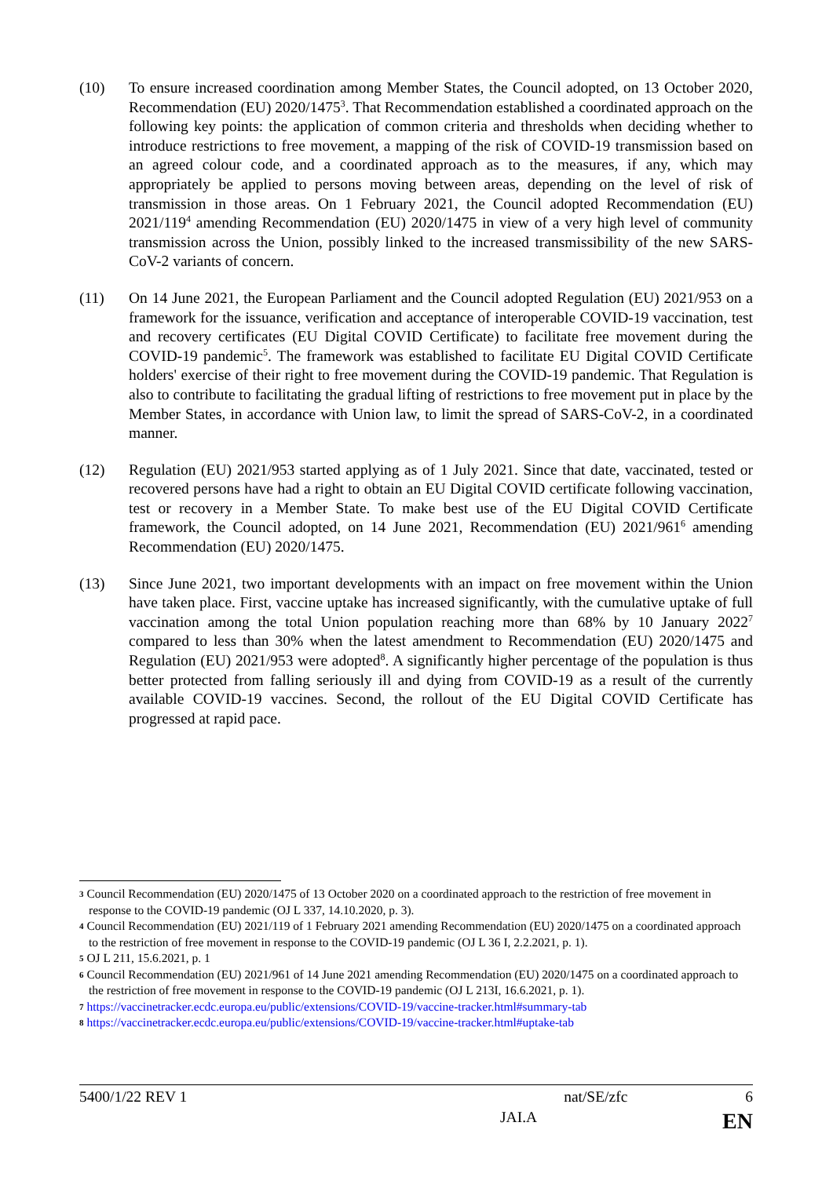(10) To ensure increased coordination among Member States, the Council adopted, on 13 October 2020, Recommendation (EU) 2020/1475<sup>3</sup>. That Recommendation established a coordinated approach on the following key points: the application of common criteria and thresholds when deciding whether to introduce restrictions to free movement, a mapping of the risk of COVID-19 transmission based on an agreed colour code, and a coordinated approach as to the measures, if any, which may appropriately be applied to persons moving between areas, depending on the level of risk of transmission in those areas. On 1 February 2021, the Council adopted Recommendation (EU) 2021/119<sup>4</sup> amending Recommendation (EU) 2020/1475 in view of a very high level of community transmission across the Union, possibly linked to the increased transmissibility of the new SARS-CoV-2 variants of concern.
(11) On 14 June 2021, the European Parliament and the Council adopted Regulation (EU) 2021/953 on a framework for the issuance, verification and acceptance of interoperable COVID-19 vaccination, test and recovery certificates (EU Digital COVID Certificate) to facilitate free movement during the COVID-19 pandemic<sup>5</sup>. The framework was established to facilitate EU Digital COVID Certificate holders' exercise of their right to free movement during the COVID-19 pandemic. That Regulation is also to contribute to facilitating the gradual lifting of restrictions to free movement put in place by the Member States, in accordance with Union law, to limit the spread of SARS-CoV-2, in a coordinated manner.
(12) Regulation (EU) 2021/953 started applying as of 1 July 2021. Since that date, vaccinated, tested or recovered persons have had a right to obtain an EU Digital COVID certificate following vaccination, test or recovery in a Member State. To make best use of the EU Digital COVID Certificate framework, the Council adopted, on 14 June 2021, Recommendation (EU) 2021/961<sup>6</sup> amending Recommendation (EU) 2020/1475.
(13) Since June 2021, two important developments with an impact on free movement within the Union have taken place. First, vaccine uptake has increased significantly, with the cumulative uptake of full vaccination among the total Union population reaching more than 68% by 10 January 2022<sup>7</sup> compared to less than 30% when the latest amendment to Recommendation (EU) 2020/1475 and Regulation (EU) 2021/953 were adopted<sup>8</sup>. A significantly higher percentage of the population is thus better protected from falling seriously ill and dying from COVID-19 as a result of the currently available COVID-19 vaccines. Second, the rollout of the EU Digital COVID Certificate has progressed at rapid pace.
3 Council Recommendation (EU) 2020/1475 of 13 October 2020 on a coordinated approach to the restriction of free movement in response to the COVID-19 pandemic (OJ L 337, 14.10.2020, p. 3).
4 Council Recommendation (EU) 2021/119 of 1 February 2021 amending Recommendation (EU) 2020/1475 on a coordinated approach to the restriction of free movement in response to the COVID-19 pandemic (OJ L 36 I, 2.2.2021, p. 1).
5 OJ L 211, 15.6.2021, p. 1
6 Council Recommendation (EU) 2021/961 of 14 June 2021 amending Recommendation (EU) 2020/1475 on a coordinated approach to the restriction of free movement in response to the COVID-19 pandemic (OJ L 213I, 16.6.2021, p. 1).
7 https://vaccinetracker.ecdc.europa.eu/public/extensions/COVID-19/vaccine-tracker.html#summary-tab
8 https://vaccinetracker.ecdc.europa.eu/public/extensions/COVID-19/vaccine-tracker.html#uptake-tab
5400/1/22 REV 1 nat/SE/zfc 6
JAI.A EN